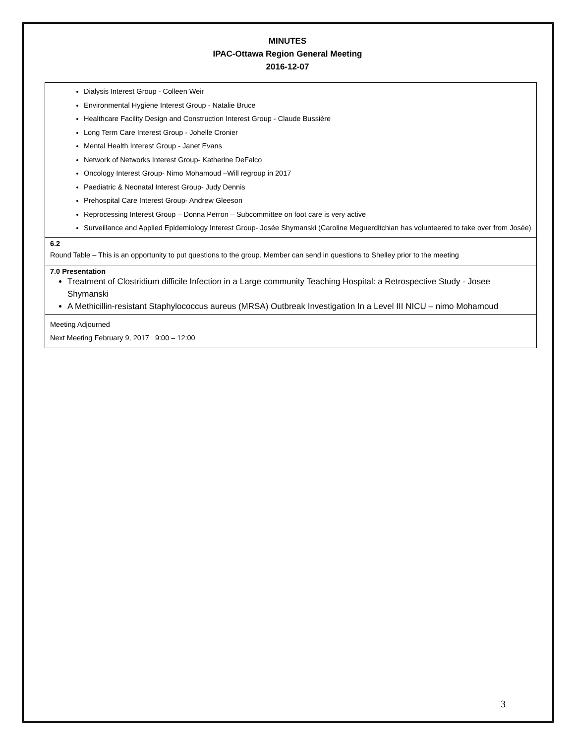MINUTES
IPAC-Ottawa Region General Meeting
2016-12-07
| Dialysis Interest Group - Colleen Weir Environmental Hygiene Interest Group - Natalie Bruce Healthcare Facility Design and Construction Interest Group - Claude Bussière Long Term Care Interest Group - Johelle Cronier Mental Health Interest Group - Janet Evans Network of Networks Interest Group- Katherine DeFalco Oncology Interest Group- Nimo Mohamoud –Will regroup in 2017 Paediatric & Neonatal Interest Group- Judy Dennis Prehospital Care Interest Group- Andrew Gleeson Reprocessing Interest Group – Donna Perron – Subcommittee on foot care is very active Surveillance and Applied Epidemiology Interest Group- Josée Shymanski (Caroline Meguerditchian has volunteered to take over from Josée) |
| 6.2 Round Table – This is an opportunity to put questions to the group. Member can send in questions to Shelley prior to the meeting |
| 7.0 Presentation Treatment of Clostridium difficile Infection in a Large community Teaching Hospital: a Retrospective Study - Josee Shymanski A Methicillin-resistant Staphylococcus aureus (MRSA) Outbreak Investigation In a Level III NICU – nimo Mohamoud |
| Meeting Adjourned Next Meeting February 9, 2017 9:00 – 12:00 |
3